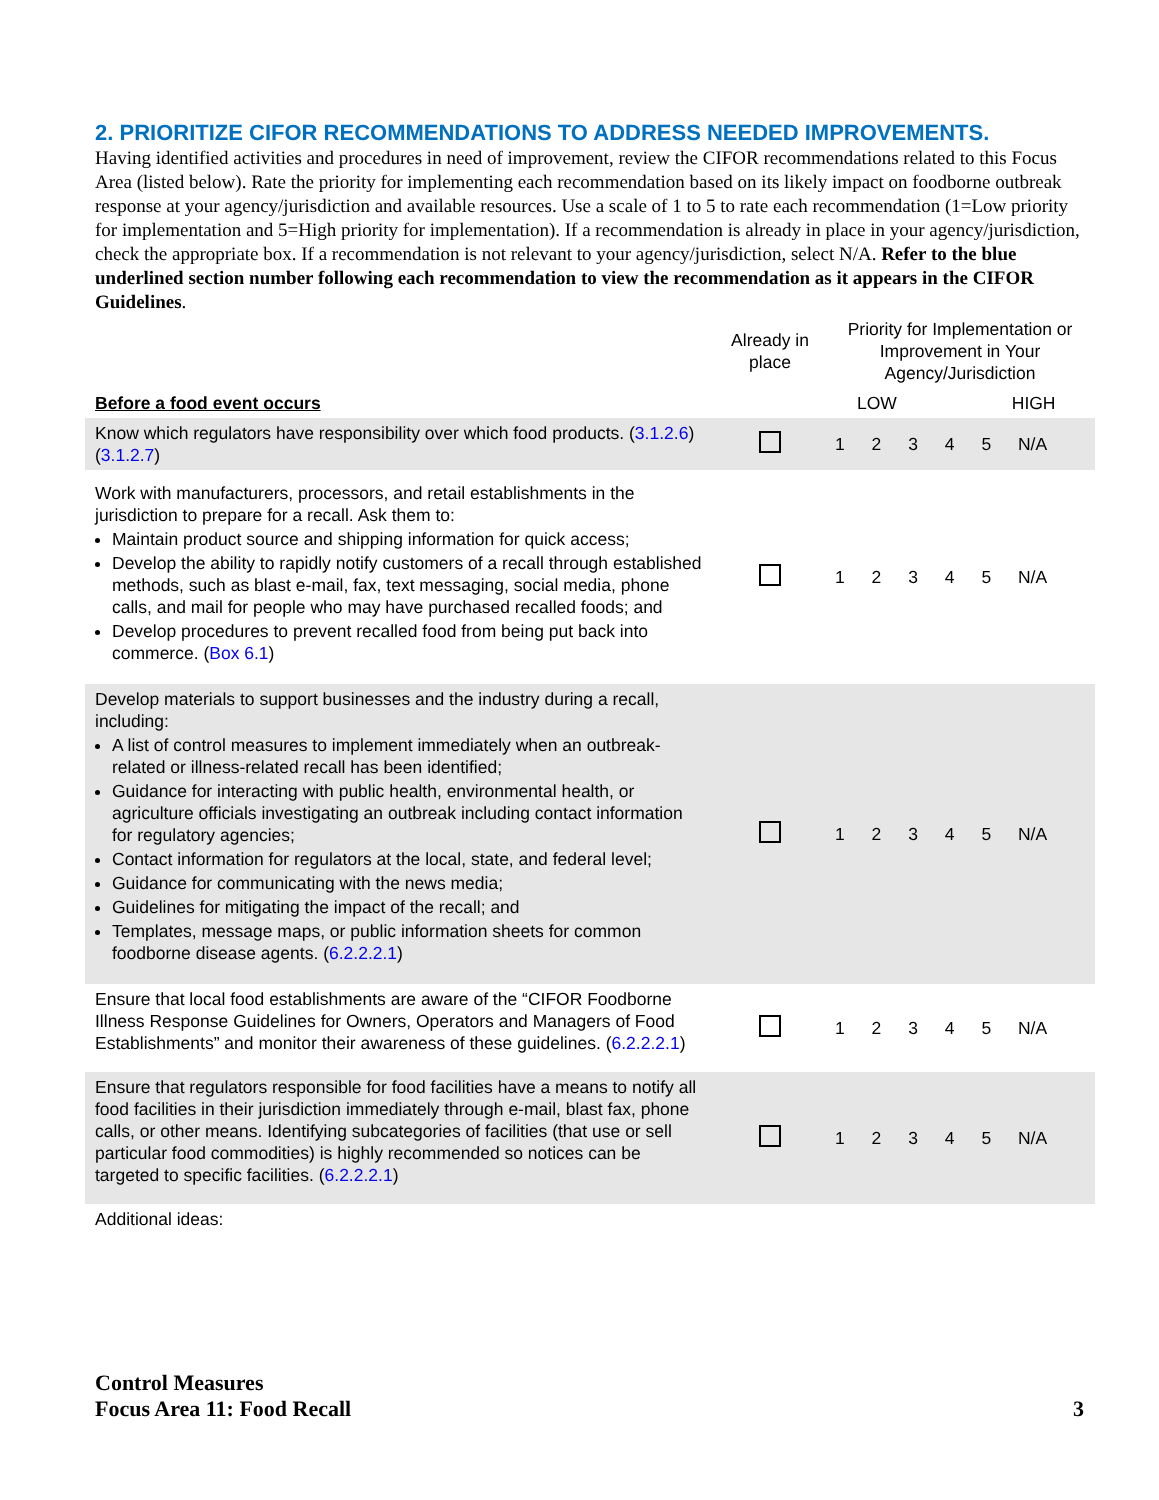2. PRIORITIZE CIFOR RECOMMENDATIONS TO ADDRESS NEEDED IMPROVEMENTS.
Having identified activities and procedures in need of improvement, review the CIFOR recommendations related to this Focus Area (listed below). Rate the priority for implementing each recommendation based on its likely impact on foodborne outbreak response at your agency/jurisdiction and available resources. Use a scale of 1 to 5 to rate each recommendation (1=Low priority for implementation and 5=High priority for implementation). If a recommendation is already in place in your agency/jurisdiction, check the appropriate box. If a recommendation is not relevant to your agency/jurisdiction, select N/A. Refer to the blue underlined section number following each recommendation to view the recommendation as it appears in the CIFOR Guidelines.
| | Already in place | Priority for Implementation or Improvement in Your Agency/Jurisdiction |
| Before a food event occurs | | LOW HIGH |
| Know which regulators have responsibility over which food products. ( 3.1.2.6 ) ( 3.1.2.7 ) | | 1 2 3 4 5 N/A |
| Work with manufacturers, processors, and retail establishments in the jurisdiction to prepare for a recall. Ask them to: Maintain product source and shipping information for quick access; Develop the ability to rapidly notify customers of a recall through established methods, such as blast e-mail, fax, text messaging, social media, phone calls, and mail for people who may have purchased recalled foods; and Develop procedures to prevent recalled food from being put back into commerce. ( Box 6.1 ) | | 1 2 3 4 5 N/A |
| Develop materials to support businesses and the industry during a recall, including: A list of control measures to implement immediately when an outbreak-related or illness-related recall has been identified; Guidance for interacting with public health, environmental health, or agriculture officials investigating an outbreak including contact information for regulatory agencies; Contact information for regulators at the local, state, and federal level; Guidance for communicating with the news media; Guidelines for mitigating the impact of the recall; and Templates, message maps, or public information sheets for common foodborne disease agents. ( 6.2.2.2.1 ) | | 1 2 3 4 5 N/A |
| Ensure that local food establishments are aware of the “CIFOR Foodborne Illness Response Guidelines for Owners, Operators and Managers of Food Establishments” and monitor their awareness of these guidelines. ( 6.2.2.2.1 ) | | 1 2 3 4 5 N/A |
| Ensure that regulators responsible for food facilities have a means to notify all food facilities in their jurisdiction immediately through e-mail, blast fax, phone calls, or other means. Identifying subcategories of facilities (that use or sell particular food commodities) is highly recommended so notices can be targeted to specific facilities. ( 6.2.2.2.1 ) | | 1 2 3 4 5 N/A |
| Additional ideas: | | |
Control Measures
Focus Area 11: Food Recall
3